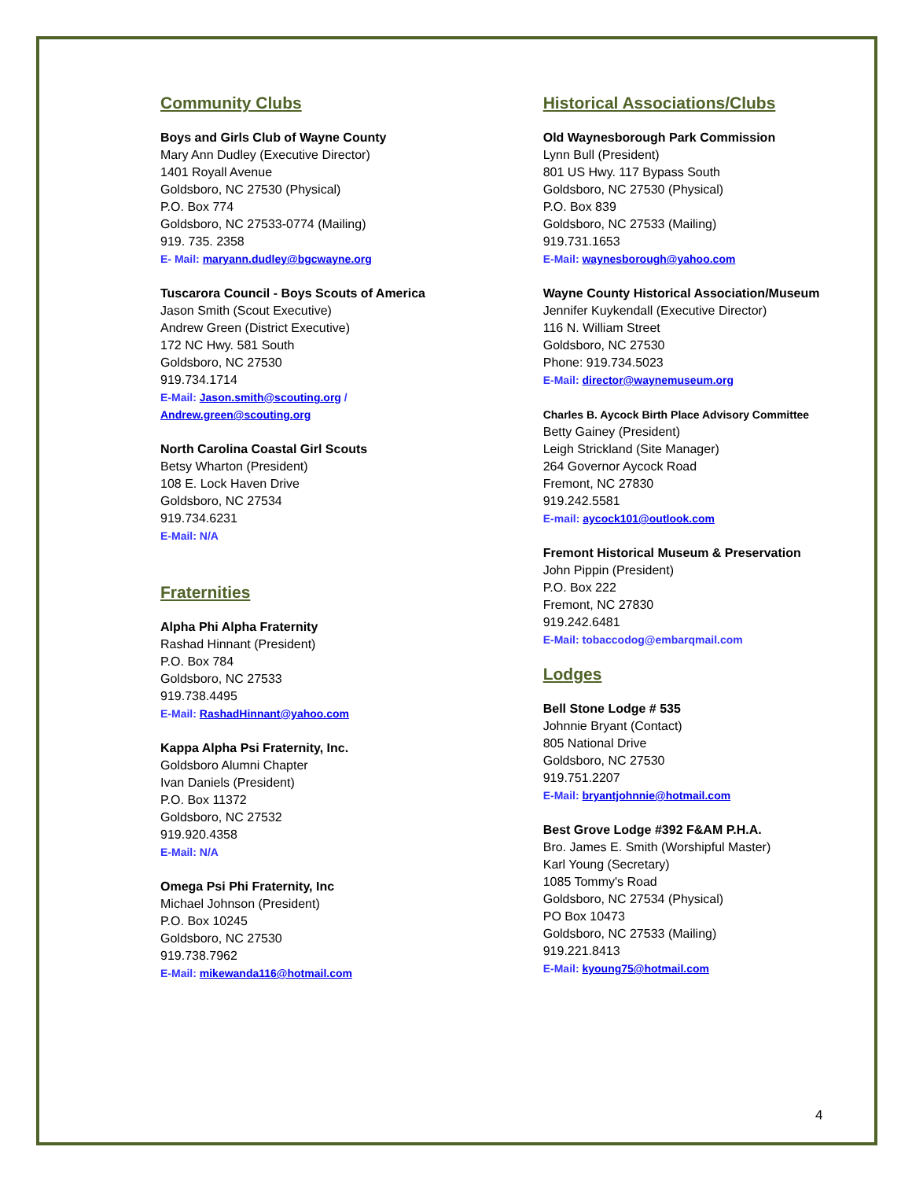Community Clubs
Boys and Girls Club of Wayne County
Mary Ann Dudley (Executive Director)
1401 Royall Avenue
Goldsboro, NC 27530 (Physical)
P.O. Box 774
Goldsboro, NC 27533-0774 (Mailing)
919. 735. 2358
E- Mail: maryann.dudley@bgcwayne.org
Tuscarora Council - Boys Scouts of America
Jason Smith (Scout Executive)
Andrew Green (District Executive)
172 NC Hwy. 581 South
Goldsboro, NC 27530
919.734.1714
E-Mail: Jason.smith@scouting.org /
Andrew.green@scouting.org
North Carolina Coastal Girl Scouts
Betsy Wharton (President)
108 E. Lock Haven Drive
Goldsboro, NC 27534
919.734.6231
E-Mail: N/A
Fraternities
Alpha Phi Alpha Fraternity
Rashad Hinnant (President)
P.O. Box 784
Goldsboro, NC 27533
919.738.4495
E-Mail: RashadHinnant@yahoo.com
Kappa Alpha Psi Fraternity, Inc.
Goldsboro Alumni Chapter
Ivan Daniels (President)
P.O. Box 11372
Goldsboro, NC 27532
919.920.4358
E-Mail: N/A
Omega Psi Phi Fraternity, Inc
Michael Johnson (President)
P.O. Box 10245
Goldsboro, NC 27530
919.738.7962
E-Mail: mikewanda116@hotmail.com
Historical Associations/Clubs
Old Waynesborough Park Commission
Lynn Bull (President)
801 US Hwy. 117 Bypass South
Goldsboro, NC 27530 (Physical)
P.O. Box 839
Goldsboro, NC 27533 (Mailing)
919.731.1653
E-Mail: waynesborough@yahoo.com
Wayne County Historical Association/Museum
Jennifer Kuykendall (Executive Director)
116 N. William Street
Goldsboro, NC 27530
Phone: 919.734.5023
E-Mail: director@waynemuseum.org
Charles B. Aycock Birth Place Advisory Committee
Betty Gainey (President)
Leigh Strickland (Site Manager)
264 Governor Aycock Road
Fremont, NC 27830
919.242.5581
E-mail: aycock101@outlook.com
Fremont Historical Museum & Preservation
John Pippin (President)
P.O. Box 222
Fremont, NC 27830
919.242.6481
E-Mail: tobaccodog@embarqmail.com
Lodges
Bell Stone Lodge # 535
Johnnie Bryant (Contact)
805 National Drive
Goldsboro, NC 27530
919.751.2207
E-Mail: bryantjohnnie@hotmail.com
Best Grove Lodge #392 F&AM P.H.A.
Bro. James E. Smith (Worshipful Master)
Karl Young (Secretary)
1085 Tommy's Road
Goldsboro, NC 27534 (Physical)
PO Box 10473
Goldsboro, NC 27533 (Mailing)
919.221.8413
E-Mail: kyoung75@hotmail.com
4